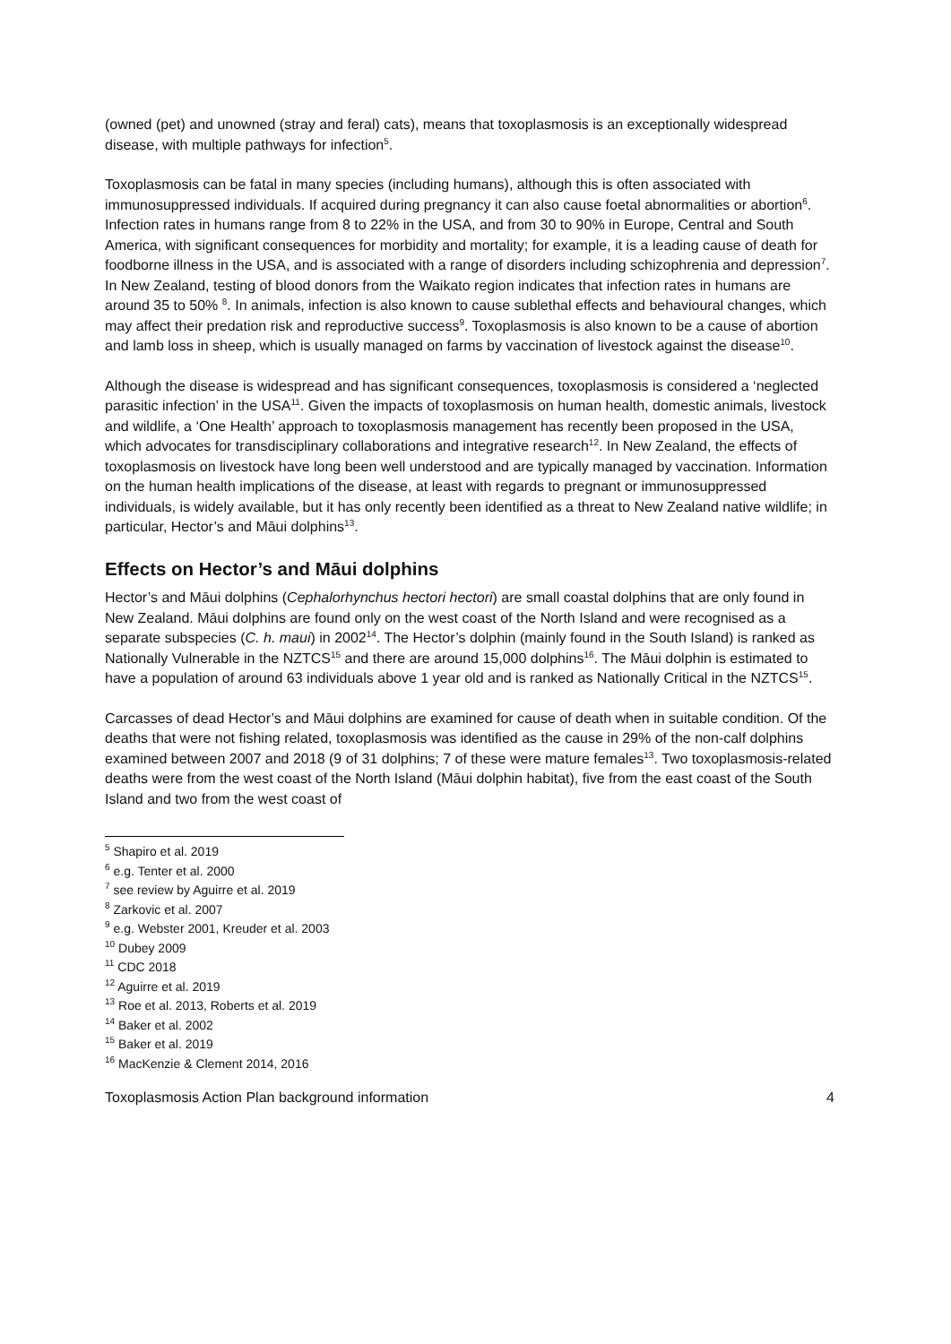(owned (pet) and unowned (stray and feral) cats), means that toxoplasmosis is an exceptionally widespread disease, with multiple pathways for infection<sup>5</sup>.
Toxoplasmosis can be fatal in many species (including humans), although this is often associated with immunosuppressed individuals. If acquired during pregnancy it can also cause foetal abnormalities or abortion<sup>6</sup>. Infection rates in humans range from 8 to 22% in the USA, and from 30 to 90% in Europe, Central and South America, with significant consequences for morbidity and mortality; for example, it is a leading cause of death for foodborne illness in the USA, and is associated with a range of disorders including schizophrenia and depression<sup>7</sup>. In New Zealand, testing of blood donors from the Waikato region indicates that infection rates in humans are around 35 to 50% <sup>8</sup>. In animals, infection is also known to cause sublethal effects and behavioural changes, which may affect their predation risk and reproductive success<sup>9</sup>. Toxoplasmosis is also known to be a cause of abortion and lamb loss in sheep, which is usually managed on farms by vaccination of livestock against the disease<sup>10</sup>.
Although the disease is widespread and has significant consequences, toxoplasmosis is considered a ‘neglected parasitic infection’ in the USA<sup>11</sup>. Given the impacts of toxoplasmosis on human health, domestic animals, livestock and wildlife, a ‘One Health’ approach to toxoplasmosis management has recently been proposed in the USA, which advocates for transdisciplinary collaborations and integrative research<sup>12</sup>. In New Zealand, the effects of toxoplasmosis on livestock have long been well understood and are typically managed by vaccination. Information on the human health implications of the disease, at least with regards to pregnant or immunosuppressed individuals, is widely available, but it has only recently been identified as a threat to New Zealand native wildlife; in particular, Hector’s and Māui dolphins<sup>13</sup>.
Effects on Hector’s and Māui dolphins
Hector’s and Māui dolphins (Cephalorhynchus hectori hectori) are small coastal dolphins that are only found in New Zealand. Māui dolphins are found only on the west coast of the North Island and were recognised as a separate subspecies (C. h. maui) in 2002<sup>14</sup>. The Hector’s dolphin (mainly found in the South Island) is ranked as Nationally Vulnerable in the NZTCS<sup>15</sup> and there are around 15,000 dolphins<sup>16</sup>. The Māui dolphin is estimated to have a population of around 63 individuals above 1 year old and is ranked as Nationally Critical in the NZTCS<sup>15</sup>.
Carcasses of dead Hector’s and Māui dolphins are examined for cause of death when in suitable condition. Of the deaths that were not fishing related, toxoplasmosis was identified as the cause in 29% of the non-calf dolphins examined between 2007 and 2018 (9 of 31 dolphins; 7 of these were mature females<sup>13</sup>. Two toxoplasmosis-related deaths were from the west coast of the North Island (Māui dolphin habitat), five from the east coast of the South Island and two from the west coast of
<sup>5</sup> Shapiro et al. 2019
<sup>6</sup> e.g. Tenter et al. 2000
<sup>7</sup> see review by Aguirre et al. 2019
<sup>8</sup> Zarkovic et al. 2007
<sup>9</sup> e.g. Webster 2001, Kreuder et al. 2003
<sup>10</sup> Dubey 2009
<sup>11</sup> CDC 2018
<sup>12</sup> Aguirre et al. 2019
<sup>13</sup> Roe et al. 2013, Roberts et al. 2019
<sup>14</sup> Baker et al. 2002
<sup>15</sup> Baker et al. 2019
<sup>16</sup> MacKenzie & Clement 2014, 2016
Toxoplasmosis Action Plan background information 4